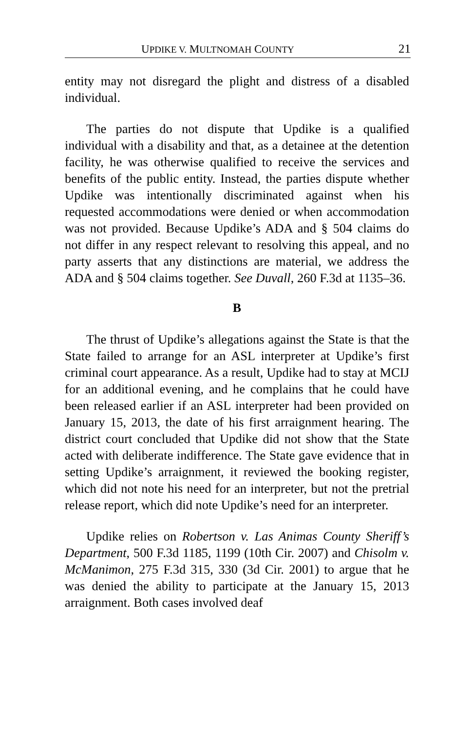UPDIKE V. MULTNOMAH COUNTY 21
entity may not disregard the plight and distress of a disabled individual.
The parties do not dispute that Updike is a qualified individual with a disability and that, as a detainee at the detention facility, he was otherwise qualified to receive the services and benefits of the public entity. Instead, the parties dispute whether Updike was intentionally discriminated against when his requested accommodations were denied or when accommodation was not provided. Because Updike’s ADA and § 504 claims do not differ in any respect relevant to resolving this appeal, and no party asserts that any distinctions are material, we address the ADA and § 504 claims together. See Duvall, 260 F.3d at 1135–36.
B
The thrust of Updike’s allegations against the State is that the State failed to arrange for an ASL interpreter at Updike’s first criminal court appearance. As a result, Updike had to stay at MCIJ for an additional evening, and he complains that he could have been released earlier if an ASL interpreter had been provided on January 15, 2013, the date of his first arraignment hearing. The district court concluded that Updike did not show that the State acted with deliberate indifference. The State gave evidence that in setting Updike’s arraignment, it reviewed the booking register, which did not note his need for an interpreter, but not the pretrial release report, which did note Updike’s need for an interpreter.
Updike relies on Robertson v. Las Animas County Sheriff’s Department, 500 F.3d 1185, 1199 (10th Cir. 2007) and Chisolm v. McManimon, 275 F.3d 315, 330 (3d Cir. 2001) to argue that he was denied the ability to participate at the January 15, 2013 arraignment. Both cases involved deaf